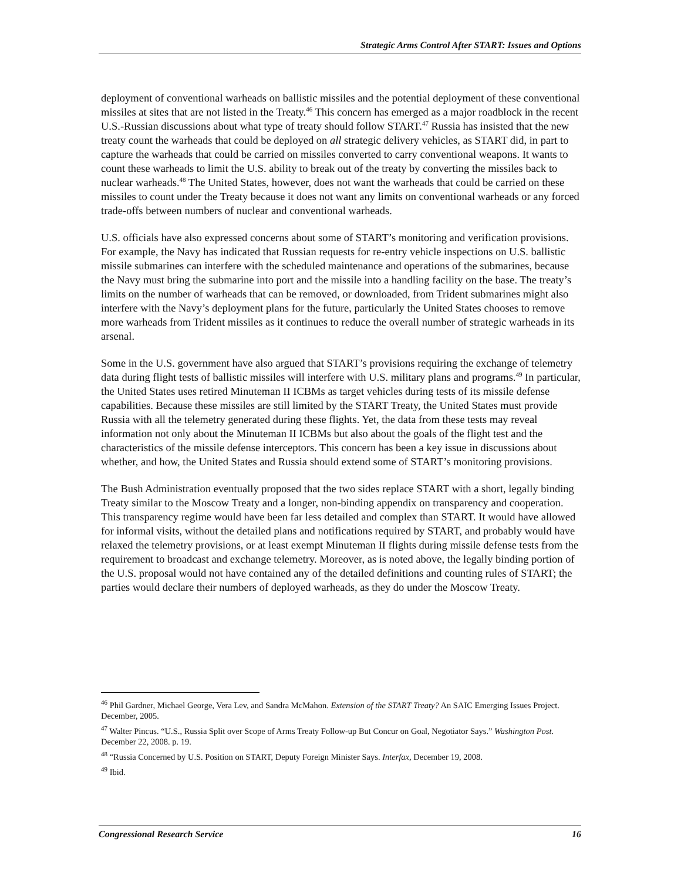Strategic Arms Control After START: Issues and Options
deployment of conventional warheads on ballistic missiles and the potential deployment of these conventional missiles at sites that are not listed in the Treaty.<sup>46</sup> This concern has emerged as a major roadblock in the recent U.S.-Russian discussions about what type of treaty should follow START.<sup>47</sup> Russia has insisted that the new treaty count the warheads that could be deployed on all strategic delivery vehicles, as START did, in part to capture the warheads that could be carried on missiles converted to carry conventional weapons. It wants to count these warheads to limit the U.S. ability to break out of the treaty by converting the missiles back to nuclear warheads.<sup>48</sup> The United States, however, does not want the warheads that could be carried on these missiles to count under the Treaty because it does not want any limits on conventional warheads or any forced trade-offs between numbers of nuclear and conventional warheads.
U.S. officials have also expressed concerns about some of START’s monitoring and verification provisions. For example, the Navy has indicated that Russian requests for re-entry vehicle inspections on U.S. ballistic missile submarines can interfere with the scheduled maintenance and operations of the submarines, because the Navy must bring the submarine into port and the missile into a handling facility on the base. The treaty’s limits on the number of warheads that can be removed, or downloaded, from Trident submarines might also interfere with the Navy’s deployment plans for the future, particularly the United States chooses to remove more warheads from Trident missiles as it continues to reduce the overall number of strategic warheads in its arsenal.
Some in the U.S. government have also argued that START’s provisions requiring the exchange of telemetry data during flight tests of ballistic missiles will interfere with U.S. military plans and programs.<sup>49</sup> In particular, the United States uses retired Minuteman II ICBMs as target vehicles during tests of its missile defense capabilities. Because these missiles are still limited by the START Treaty, the United States must provide Russia with all the telemetry generated during these flights. Yet, the data from these tests may reveal information not only about the Minuteman II ICBMs but also about the goals of the flight test and the characteristics of the missile defense interceptors. This concern has been a key issue in discussions about whether, and how, the United States and Russia should extend some of START’s monitoring provisions.
The Bush Administration eventually proposed that the two sides replace START with a short, legally binding Treaty similar to the Moscow Treaty and a longer, non-binding appendix on transparency and cooperation. This transparency regime would have been far less detailed and complex than START. It would have allowed for informal visits, without the detailed plans and notifications required by START, and probably would have relaxed the telemetry provisions, or at least exempt Minuteman II flights during missile defense tests from the requirement to broadcast and exchange telemetry. Moreover, as is noted above, the legally binding portion of the U.S. proposal would not have contained any of the detailed definitions and counting rules of START; the parties would declare their numbers of deployed warheads, as they do under the Moscow Treaty.
<sup>46</sup> Phil Gardner, Michael George, Vera Lev, and Sandra McMahon. Extension of the START Treaty? An SAIC Emerging Issues Project. December, 2005.
<sup>47</sup> Walter Pincus. “U.S., Russia Split over Scope of Arms Treaty Follow-up But Concur on Goal, Negotiator Says.” Washington Post. December 22, 2008. p. 19.
<sup>48</sup> “Russia Concerned by U.S. Position on START, Deputy Foreign Minister Says. Interfax, December 19, 2008.
<sup>49</sup> Ibid.
Congressional Research Service 16